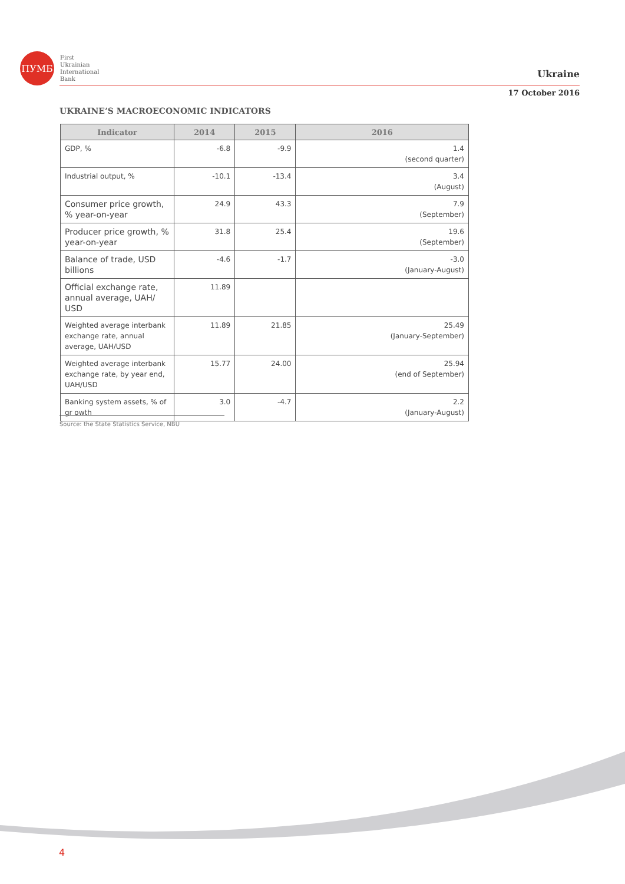ПУМБ
First
Ukrainian
International
Bank
Ukraine
17 October 2016
UKRAINE’S MACROECONOMIC INDICATORS
| Indicator | 2014 | 2015 | 2016 |
| --- | --- | --- | --- |
| GDP, % | -6.8 | -9.9 | 1.4 (second quarter) |
| Industrial output, % | -10.1 | -13.4 | 3.4 (August) |
| Consumer price growth, % year-on-year | 24.9 | 43.3 | 7.9 (September) |
| Producer price growth, % year-on-year | 31.8 | 25.4 | 19.6 (September) |
| Balance of trade, USD billions | -4.6 | -1.7 | -3.0 (January-August) |
| Official exchange rate, annual average, UAH/ USD | 11.89 | | |
| Weighted average interbank exchange rate, annual average, UAH/USD | 11.89 | 21.85 | 25.49 (January-September) |
| Weighted average interbank exchange rate, by year end, UAH/USD | 15.77 | 24.00 | 25.94 (end of September) |
| Banking system assets, % of gr owth | 3.0 | -4.7 | 2.2 (January-August) |
Source: the State Statistics Service, NBU
4